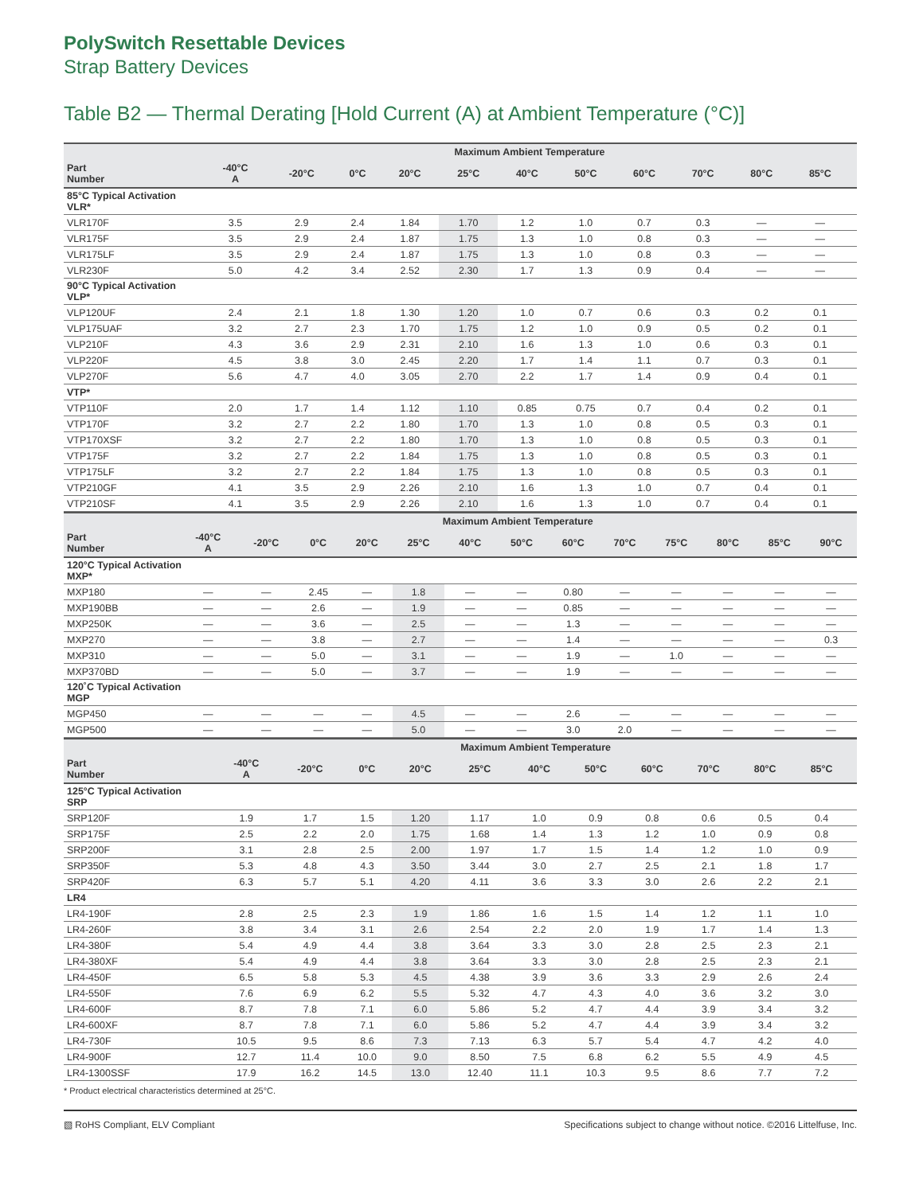PolySwitch Resettable Devices
Strap Battery Devices
Table B2 — Thermal Derating [Hold Current (A) at Ambient Temperature (°C)]
| | Maximum Ambient Temperature | | | | | | | | | | | |
| --- | --- | --- | --- | --- | --- | --- | --- | --- | --- | --- | --- | --- |
| Part Number | -40°C A | -20°C | 0°C | 20°C | 25°C | 40°C | 50°C | 60°C | 70°C | 80°C | 85°C | |
| 85°C Typical Activation VLR* | | | | | | | | | | | | |
| VLR170F | 3.5 | 2.9 | 2.4 | 1.84 | 1.70 | 1.2 | 1.0 | 0.7 | 0.3 | — | — | |
| VLR175F | 3.5 | 2.9 | 2.4 | 1.87 | 1.75 | 1.3 | 1.0 | 0.8 | 0.3 | — | — | |
| VLR175LF | 3.5 | 2.9 | 2.4 | 1.87 | 1.75 | 1.3 | 1.0 | 0.8 | 0.3 | — | — | |
| VLR230F | 5.0 | 4.2 | 3.4 | 2.52 | 2.30 | 1.7 | 1.3 | 0.9 | 0.4 | — | — | |
| 90°C Typical Activation VLP* | | | | | | | | | | | | |
| VLP120UF | 2.4 | 2.1 | 1.8 | 1.30 | 1.20 | 1.0 | 0.7 | 0.6 | 0.3 | 0.2 | 0.1 | |
| VLP175UAF | 3.2 | 2.7 | 2.3 | 1.70 | 1.75 | 1.2 | 1.0 | 0.9 | 0.5 | 0.2 | 0.1 | |
| VLP210F | 4.3 | 3.6 | 2.9 | 2.31 | 2.10 | 1.6 | 1.3 | 1.0 | 0.6 | 0.3 | 0.1 | |
| VLP220F | 4.5 | 3.8 | 3.0 | 2.45 | 2.20 | 1.7 | 1.4 | 1.1 | 0.7 | 0.3 | 0.1 | |
| VLP270F | 5.6 | 4.7 | 4.0 | 3.05 | 2.70 | 2.2 | 1.7 | 1.4 | 0.9 | 0.4 | 0.1 | |
| VTP* | | | | | | | | | | | | |
| VTP110F | 2.0 | 1.7 | 1.4 | 1.12 | 1.10 | 0.85 | 0.75 | 0.7 | 0.4 | 0.2 | 0.1 | |
| VTP170F | 3.2 | 2.7 | 2.2 | 1.80 | 1.70 | 1.3 | 1.0 | 0.8 | 0.5 | 0.3 | 0.1 | |
| VTP170XSF | 3.2 | 2.7 | 2.2 | 1.80 | 1.70 | 1.3 | 1.0 | 0.8 | 0.5 | 0.3 | 0.1 | |
| VTP175F | 3.2 | 2.7 | 2.2 | 1.84 | 1.75 | 1.3 | 1.0 | 0.8 | 0.5 | 0.3 | 0.1 | |
| VTP175LF | 3.2 | 2.7 | 2.2 | 1.84 | 1.75 | 1.3 | 1.0 | 0.8 | 0.5 | 0.3 | 0.1 | |
| VTP210GF | 4.1 | 3.5 | 2.9 | 2.26 | 2.10 | 1.6 | 1.3 | 1.0 | 0.7 | 0.4 | 0.1 | |
| VTP210SF | 4.1 | 3.5 | 2.9 | 2.26 | 2.10 | 1.6 | 1.3 | 1.0 | 0.7 | 0.4 | 0.1 | |
| | Maximum Ambient Temperature | | | | | | | | | | | | |
| --- | --- | --- | --- | --- | --- | --- | --- | --- | --- | --- | --- | --- | --- |
| Part Number | -40°C A | -20°C | 0°C | 20°C | 25°C | 40°C | 50°C | 60°C | 70°C | 75°C | 80°C | 85°C | 90°C |
| 120°C Typical Activation MXP* | | | | | | | | | | | | | |
| MXP180 | — | — | 2.45 | — | 1.8 | — | — | 0.80 | — | — | — | — | — |
| MXP190BB | — | — | 2.6 | — | 1.9 | — | — | 0.85 | — | — | — | — | — |
| MXP250K | — | — | 3.6 | — | 2.5 | — | — | 1.3 | — | — | — | — | — |
| MXP270 | — | — | 3.8 | — | 2.7 | — | — | 1.4 | — | — | — | — | 0.3 |
| MXP310 | — | — | 5.0 | — | 3.1 | — | — | 1.9 | — | 1.0 | — | — | — |
| MXP370BD | — | — | 5.0 | — | 3.7 | — | — | 1.9 | — | — | — | — | — |
| 120˚C Typical Activation MGP | | | | | | | | | | | | | |
| MGP450 | — | — | — | — | 4.5 | — | — | 2.6 | — | — | — | — | — |
| MGP500 | — | — | — | — | 5.0 | — | — | 3.0 | 2.0 | — | — | — | — |
| | Maximum Ambient Temperature | | | | | | | | | | | |
| --- | --- | --- | --- | --- | --- | --- | --- | --- | --- | --- | --- | --- |
| Part Number | -40°C A | -20°C | 0°C | 20°C | 25°C | 40°C | 50°C | 60°C | 70°C | 80°C | 85°C | |
| 125°C Typical Activation SRP | | | | | | | | | | | | |
| SRP120F | 1.9 | 1.7 | 1.5 | 1.20 | 1.17 | 1.0 | 0.9 | 0.8 | 0.6 | 0.5 | 0.4 | |
| SRP175F | 2.5 | 2.2 | 2.0 | 1.75 | 1.68 | 1.4 | 1.3 | 1.2 | 1.0 | 0.9 | 0.8 | |
| SRP200F | 3.1 | 2.8 | 2.5 | 2.00 | 1.97 | 1.7 | 1.5 | 1.4 | 1.2 | 1.0 | 0.9 | |
| SRP350F | 5.3 | 4.8 | 4.3 | 3.50 | 3.44 | 3.0 | 2.7 | 2.5 | 2.1 | 1.8 | 1.7 | |
| SRP420F | 6.3 | 5.7 | 5.1 | 4.20 | 4.11 | 3.6 | 3.3 | 3.0 | 2.6 | 2.2 | 2.1 | |
| LR4 | | | | | | | | | | | | |
| LR4-190F | 2.8 | 2.5 | 2.3 | 1.9 | 1.86 | 1.6 | 1.5 | 1.4 | 1.2 | 1.1 | 1.0 | |
| LR4-260F | 3.8 | 3.4 | 3.1 | 2.6 | 2.54 | 2.2 | 2.0 | 1.9 | 1.7 | 1.4 | 1.3 | |
| LR4-380F | 5.4 | 4.9 | 4.4 | 3.8 | 3.64 | 3.3 | 3.0 | 2.8 | 2.5 | 2.3 | 2.1 | |
| LR4-380XF | 5.4 | 4.9 | 4.4 | 3.8 | 3.64 | 3.3 | 3.0 | 2.8 | 2.5 | 2.3 | 2.1 | |
| LR4-450F | 6.5 | 5.8 | 5.3 | 4.5 | 4.38 | 3.9 | 3.6 | 3.3 | 2.9 | 2.6 | 2.4 | |
| LR4-550F | 7.6 | 6.9 | 6.2 | 5.5 | 5.32 | 4.7 | 4.3 | 4.0 | 3.6 | 3.2 | 3.0 | |
| LR4-600F | 8.7 | 7.8 | 7.1 | 6.0 | 5.86 | 5.2 | 4.7 | 4.4 | 3.9 | 3.4 | 3.2 | |
| LR4-600XF | 8.7 | 7.8 | 7.1 | 6.0 | 5.86 | 5.2 | 4.7 | 4.4 | 3.9 | 3.4 | 3.2 | |
| LR4-730F | 10.5 | 9.5 | 8.6 | 7.3 | 7.13 | 6.3 | 5.7 | 5.4 | 4.7 | 4.2 | 4.0 | |
| LR4-900F | 12.7 | 11.4 | 10.0 | 9.0 | 8.50 | 7.5 | 6.8 | 6.2 | 5.5 | 4.9 | 4.5 | |
| LR4-1300SSF | 17.9 | 16.2 | 14.5 | 13.0 | 12.40 | 11.1 | 10.3 | 9.5 | 8.6 | 7.7 | 7.2 | |
* Product electrical characteristics determined at 25°C.
▧ RoHS Compliant, ELV Compliant Specifications subject to change without notice. ©2016 Littelfuse, Inc.